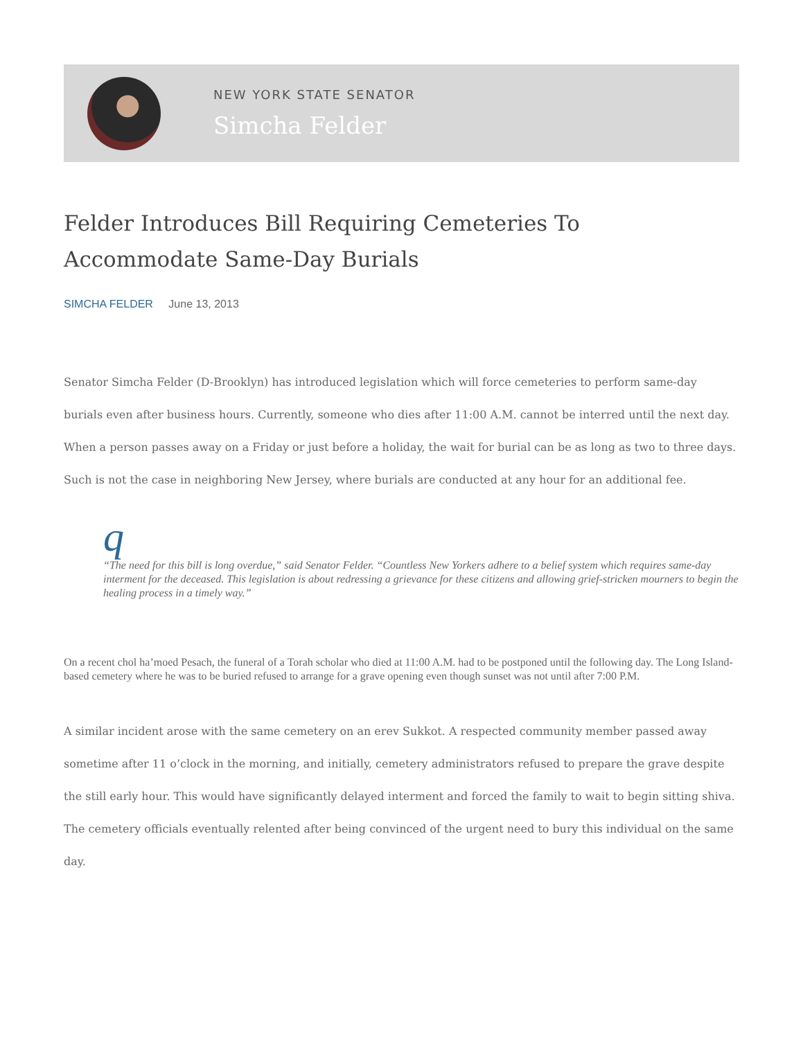NEW YORK STATE SENATOR
Simcha Felder
Felder Introduces Bill Requiring Cemeteries To Accommodate Same-Day Burials
SIMCHA FELDER June 13, 2013
Senator Simcha Felder (D-Brooklyn) has introduced legislation which will force cemeteries to perform same-day burials even after business hours. Currently, someone who dies after 11:00 A.M. cannot be interred until the next day. When a person passes away on a Friday or just before a holiday, the wait for burial can be as long as two to three days. Such is not the case in neighboring New Jersey, where burials are conducted at any hour for an additional fee.
q
“The need for this bill is long overdue,” said Senator Felder. “Countless New Yorkers adhere to a belief system which requires same-day interment for the deceased. This legislation is about redressing a grievance for these citizens and allowing grief-stricken mourners to begin the healing process in a timely way.”
On a recent chol ha’moed Pesach, the funeral of a Torah scholar who died at 11:00 A.M. had to be postponed until the following day. The Long Island-based cemetery where he was to be buried refused to arrange for a grave opening even though sunset was not until after 7:00 P.M.
A similar incident arose with the same cemetery on an erev Sukkot. A respected community member passed away sometime after 11 o’clock in the morning, and initially, cemetery administrators refused to prepare the grave despite the still early hour. This would have significantly delayed interment and forced the family to wait to begin sitting shiva. The cemetery officials eventually relented after being convinced of the urgent need to bury this individual on the same day.